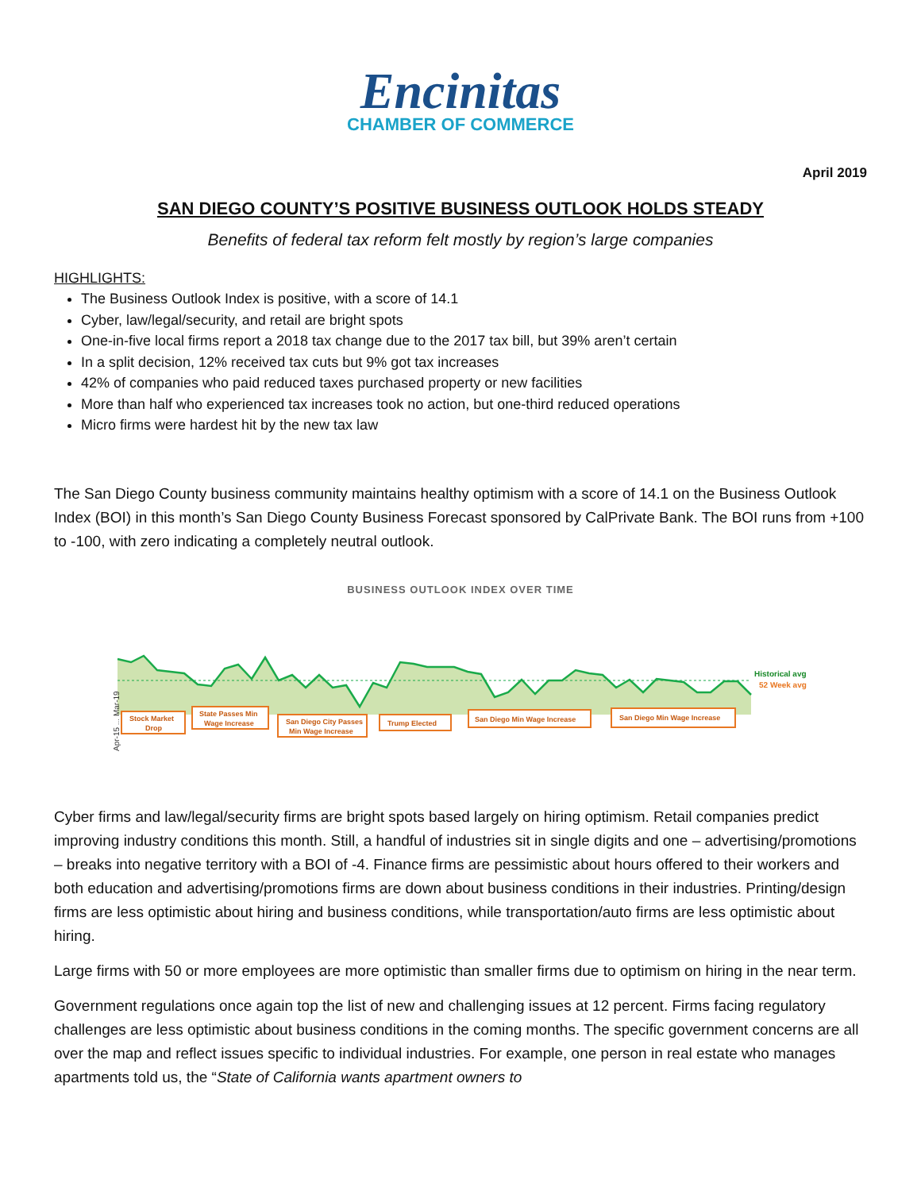Encinitas
CHAMBER OF COMMERCE
April 2019
SAN DIEGO COUNTY’S POSITIVE BUSINESS OUTLOOK HOLDS STEADY
Benefits of federal tax reform felt mostly by region’s large companies
HIGHLIGHTS:
The Business Outlook Index is positive, with a score of 14.1
Cyber, law/legal/security, and retail are bright spots
One-in-five local firms report a 2018 tax change due to the 2017 tax bill, but 39% aren’t certain
In a split decision, 12% received tax cuts but 9% got tax increases
42% of companies who paid reduced taxes purchased property or new facilities
More than half who experienced tax increases took no action, but one-third reduced operations
Micro firms were hardest hit by the new tax law
The San Diego County business community maintains healthy optimism with a score of 14.1 on the Business Outlook Index (BOI) in this month’s San Diego County Business Forecast sponsored by CalPrivate Bank. The BOI runs from +100 to -100, with zero indicating a completely neutral outlook.
BUSINESS OUTLOOK INDEX OVER TIME
Historical avg
52 Week avg
Stock Market
Drop
State Passes Min
Wage Increase
San Diego City Passes
Min Wage Increase
Trump Elected
San Diego Min Wage Increase
San Diego Min Wage Increase
Apr-15 ... Mar-19
Cyber firms and law/legal/security firms are bright spots based largely on hiring optimism. Retail companies predict improving industry conditions this month. Still, a handful of industries sit in single digits and one – advertising/promotions – breaks into negative territory with a BOI of -4. Finance firms are pessimistic about hours offered to their workers and both education and advertising/promotions firms are down about business conditions in their industries. Printing/design firms are less optimistic about hiring and business conditions, while transportation/auto firms are less optimistic about hiring.
Large firms with 50 or more employees are more optimistic than smaller firms due to optimism on hiring in the near term.
Government regulations once again top the list of new and challenging issues at 12 percent. Firms facing regulatory challenges are less optimistic about business conditions in the coming months. The specific government concerns are all over the map and reflect issues specific to individual industries. For example, one person in real estate who manages apartments told us, the “State of California wants apartment owners to